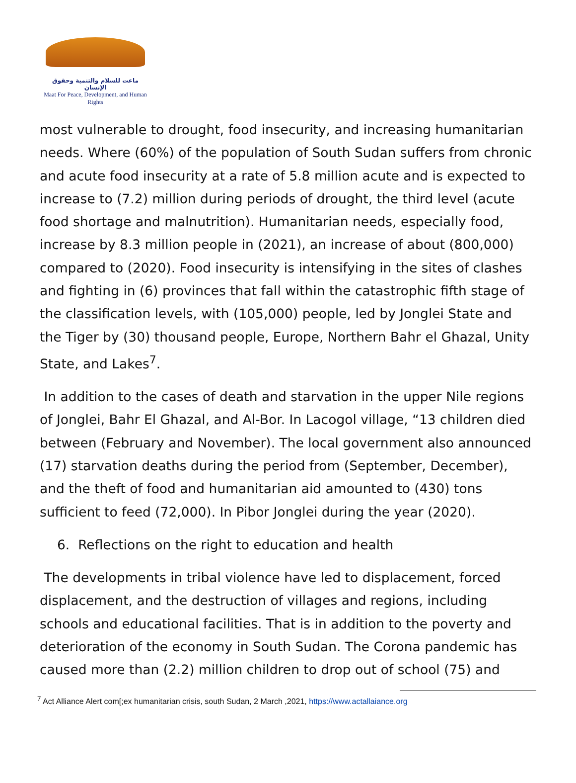ماعت للسلام والتنمية وحقوق الإنسان
Maat For Peace, Development, and Human Rights
most vulnerable to drought, food insecurity, and increasing humanitarian needs. Where (60%) of the population of South Sudan suffers from chronic and acute food insecurity at a rate of 5.8 million acute and is expected to increase to (7.2) million during periods of drought, the third level (acute food shortage and malnutrition). Humanitarian needs, especially food, increase by 8.3 million people in (2021), an increase of about (800,000) compared to (2020). Food insecurity is intensifying in the sites of clashes and fighting in (6) provinces that fall within the catastrophic fifth stage of the classification levels, with (105,000) people, led by Jonglei State and the Tiger by (30) thousand people, Europe, Northern Bahr el Ghazal, Unity State, and Lakes<sup>7</sup>.
In addition to the cases of death and starvation in the upper Nile regions of Jonglei, Bahr El Ghazal, and Al-Bor. In Lacogol village, “13 children died between (February and November). The local government also announced (17) starvation deaths during the period from (September, December), and the theft of food and humanitarian aid amounted to (430) tons sufficient to feed (72,000). In Pibor Jonglei during the year (2020).
6. Reflections on the right to education and health
The developments in tribal violence have led to displacement, forced displacement, and the destruction of villages and regions, including schools and educational facilities. That is in addition to the poverty and deterioration of the economy in South Sudan. The Corona pandemic has caused more than (2.2) million children to drop out of school (75) and
<sup>7</sup> Act Alliance Alert com[;ex humanitarian crisis, south Sudan, 2 March ,2021, https://www.actallaiance.org